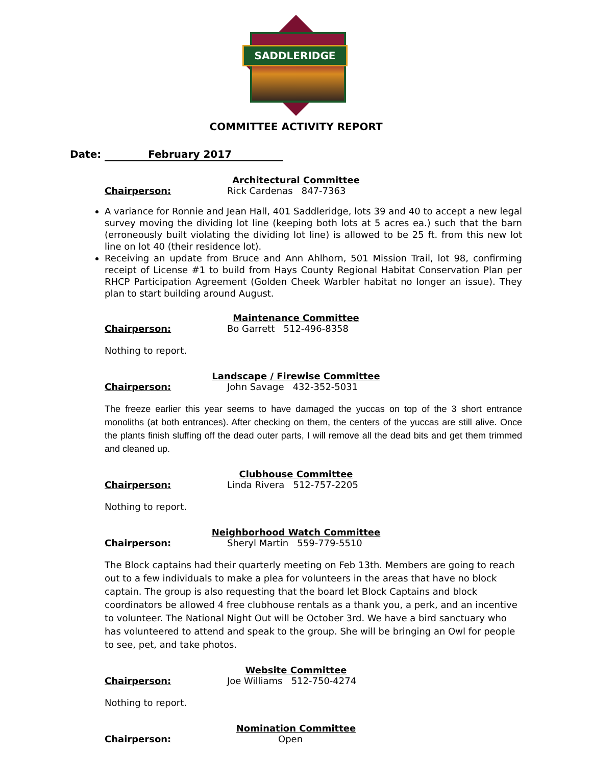SADDLERIDGE
COMMITTEE ACTIVITY REPORT
Date: February 2017
Architectural Committee
Chairperson: Rick Cardenas 847-7363
A variance for Ronnie and Jean Hall, 401 Saddleridge, lots 39 and 40 to accept a new legal survey moving the dividing lot line (keeping both lots at 5 acres ea.) such that the barn (erroneously built violating the dividing lot line) is allowed to be 25 ft. from this new lot line on lot 40 (their residence lot).
Receiving an update from Bruce and Ann Ahlhorn, 501 Mission Trail, lot 98, confirming receipt of License #1 to build from Hays County Regional Habitat Conservation Plan per RHCP Participation Agreement (Golden Cheek Warbler habitat no longer an issue). They plan to start building around August.
Maintenance Committee
Chairperson: Bo Garrett 512-496-8358
Nothing to report.
Landscape / Firewise Committee
Chairperson: John Savage 432-352-5031
The freeze earlier this year seems to have damaged the yuccas on top of the 3 short entrance monoliths (at both entrances). After checking on them, the centers of the yuccas are still alive. Once the plants finish sluffing off the dead outer parts, I will remove all the dead bits and get them trimmed and cleaned up.
Clubhouse Committee
Chairperson: Linda Rivera 512-757-2205
Nothing to report.
Neighborhood Watch Committee
Chairperson: Sheryl Martin 559-779-5510
The Block captains had their quarterly meeting on Feb 13th. Members are going to reach out to a few individuals to make a plea for volunteers in the areas that have no block captain. The group is also requesting that the board let Block Captains and block coordinators be allowed 4 free clubhouse rentals as a thank you, a perk, and an incentive to volunteer. The National Night Out will be October 3rd. We have a bird sanctuary who has volunteered to attend and speak to the group. She will be bringing an Owl for people to see, pet, and take photos.
Website Committee
Chairperson: Joe Williams 512-750-4274
Nothing to report.
Nomination Committee
Chairperson: Open